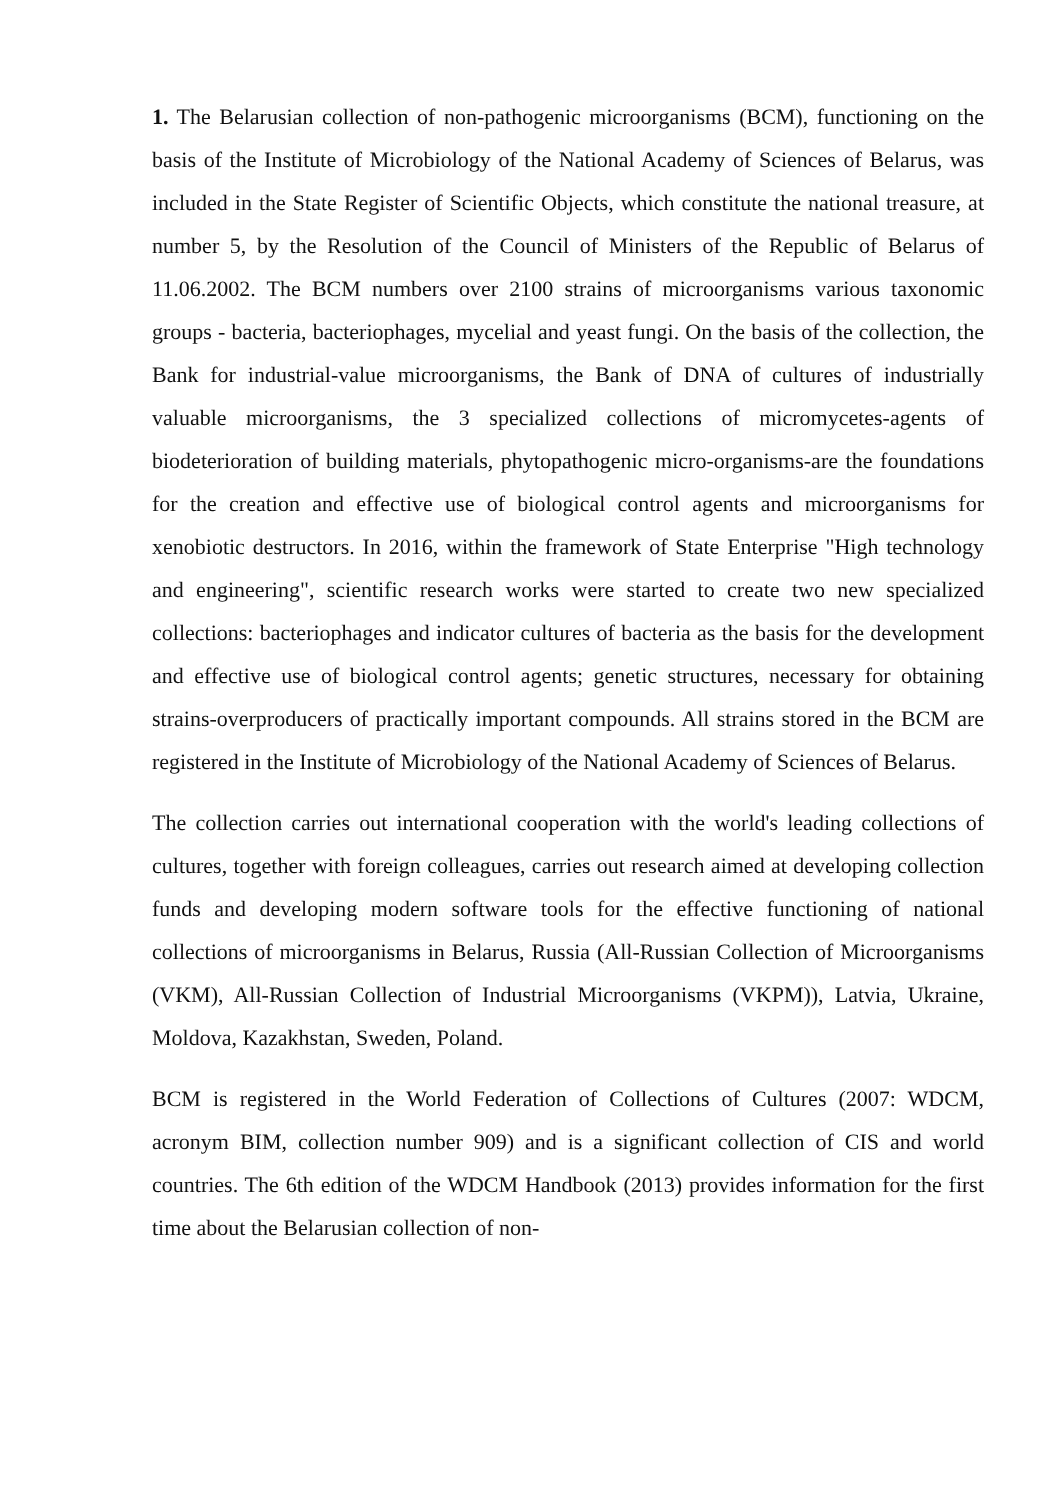1. The Belarusian collection of non-pathogenic microorganisms (BCM), functioning on the basis of the Institute of Microbiology of the National Academy of Sciences of Belarus, was included in the State Register of Scientific Objects, which constitute the national treasure, at number 5, by the Resolution of the Council of Ministers of the Republic of Belarus of 11.06.2002. The BCM numbers over 2100 strains of microorganisms various taxonomic groups - bacteria, bacteriophages, mycelial and yeast fungi. On the basis of the collection, the Bank for industrial-value microorganisms, the Bank of DNA of cultures of industrially valuable microorganisms, the 3 specialized collections of micromycetes-agents of biodeterioration of building materials, phytopathogenic micro-organisms-are the foundations for the creation and effective use of biological control agents and microorganisms for xenobiotic destructors. In 2016, within the framework of State Enterprise "High technology and engineering", scientific research works were started to create two new specialized collections: bacteriophages and indicator cultures of bacteria as the basis for the development and effective use of biological control agents; genetic structures, necessary for obtaining strains-overproducers of practically important compounds. All strains stored in the BCM are registered in the Institute of Microbiology of the National Academy of Sciences of Belarus.
The collection carries out international cooperation with the world's leading collections of cultures, together with foreign colleagues, carries out research aimed at developing collection funds and developing modern software tools for the effective functioning of national collections of microorganisms in Belarus, Russia (All-Russian Collection of Microorganisms (VKM), All-Russian Collection of Industrial Microorganisms (VKPM)), Latvia, Ukraine, Moldova, Kazakhstan, Sweden, Poland.
BCM is registered in the World Federation of Collections of Cultures (2007: WDCM, acronym BIM, collection number 909) and is a significant collection of CIS and world countries. The 6th edition of the WDCM Handbook (2013) provides information for the first time about the Belarusian collection of non-